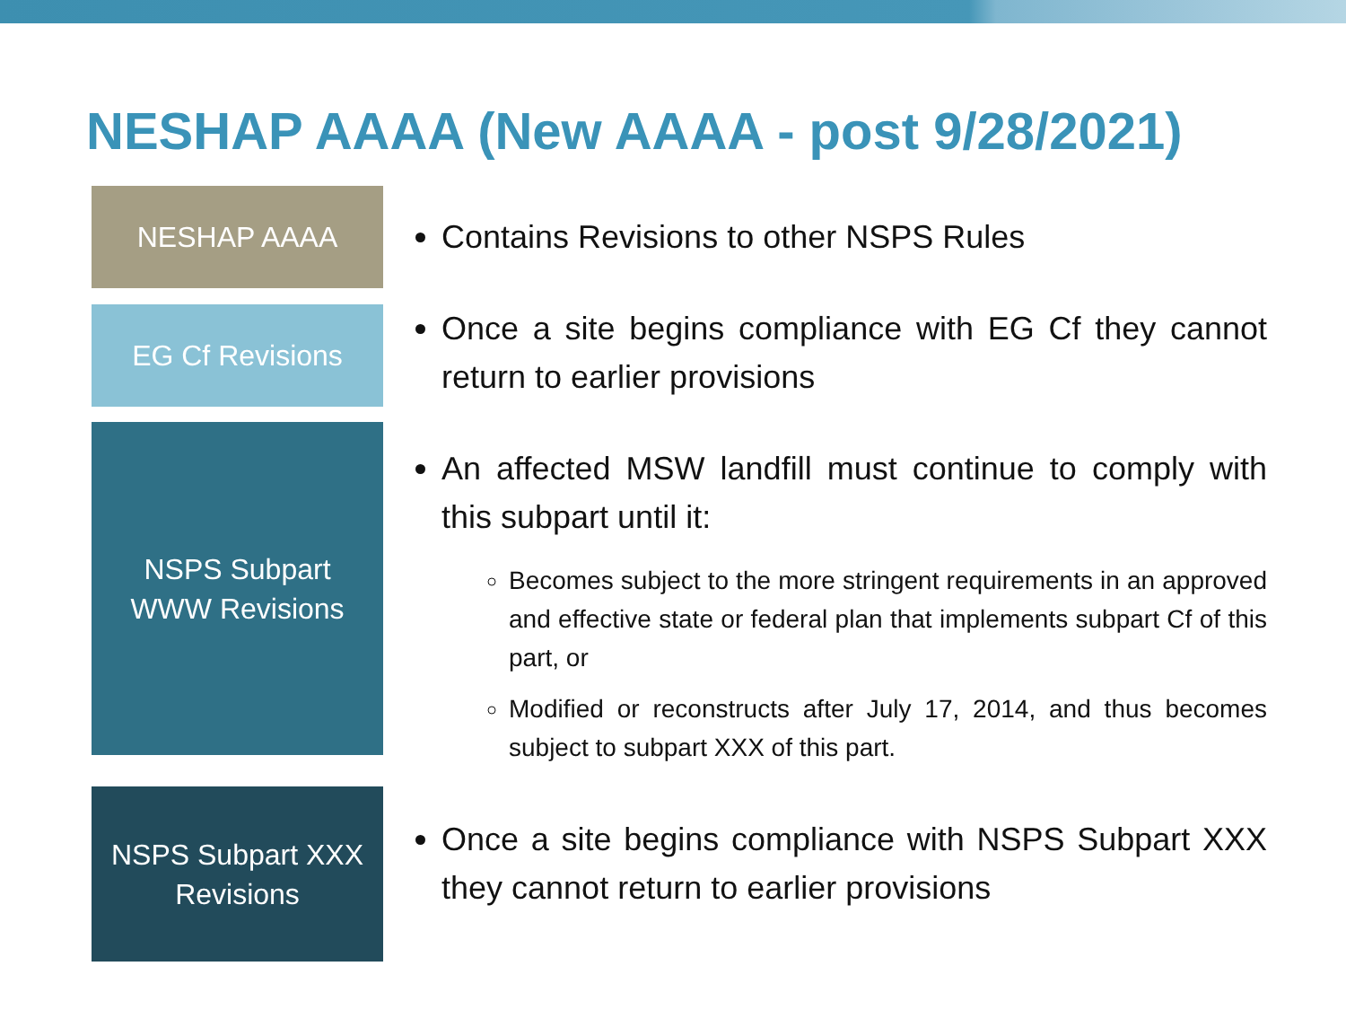NESHAP AAAA (New AAAA - post 9/28/2021)
NESHAP AAAA
Contains Revisions to other NSPS Rules
EG Cf Revisions
Once a site begins compliance with EG Cf they cannot return to earlier provisions
NSPS Subpart
WWW Revisions
An affected MSW landfill must continue to comply with this subpart until it:
Becomes subject to the more stringent requirements in an approved and effective state or federal plan that implements subpart Cf of this part, or
Modified or reconstructs after July 17, 2014, and thus becomes subject to subpart XXX of this part.
NSPS Subpart XXX
Revisions
Once a site begins compliance with NSPS Subpart XXX they cannot return to earlier provisions